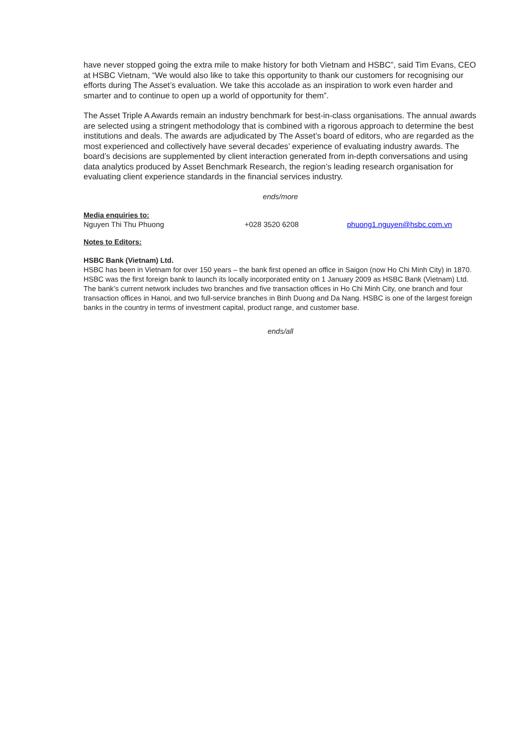have never stopped going the extra mile to make history for both Vietnam and HSBC”, said Tim Evans, CEO at HSBC Vietnam, “We would also like to take this opportunity to thank our customers for recognising our efforts during The Asset’s evaluation. We take this accolade as an inspiration to work even harder and smarter and to continue to open up a world of opportunity for them”.
The Asset Triple A Awards remain an industry benchmark for best-in-class organisations. The annual awards are selected using a stringent methodology that is combined with a rigorous approach to determine the best institutions and deals. The awards are adjudicated by The Asset’s board of editors, who are regarded as the most experienced and collectively have several decades’ experience of evaluating industry awards. The board’s decisions are supplemented by client interaction generated from in-depth conversations and using data analytics produced by Asset Benchmark Research, the region’s leading research organisation for evaluating client experience standards in the financial services industry.
ends/more
Media enquiries to:
Nguyen Thi Thu Phuong +028 3520 6208 phuong1.nguyen@hsbc.com.vn
Notes to Editors:
HSBC Bank (Vietnam) Ltd.
HSBC has been in Vietnam for over 150 years – the bank first opened an office in Saigon (now Ho Chi Minh City) in 1870. HSBC was the first foreign bank to launch its locally incorporated entity on 1 January 2009 as HSBC Bank (Vietnam) Ltd. The bank’s current network includes two branches and five transaction offices in Ho Chi Minh City, one branch and four transaction offices in Hanoi, and two full-service branches in Binh Duong and Da Nang. HSBC is one of the largest foreign banks in the country in terms of investment capital, product range, and customer base.
ends/all